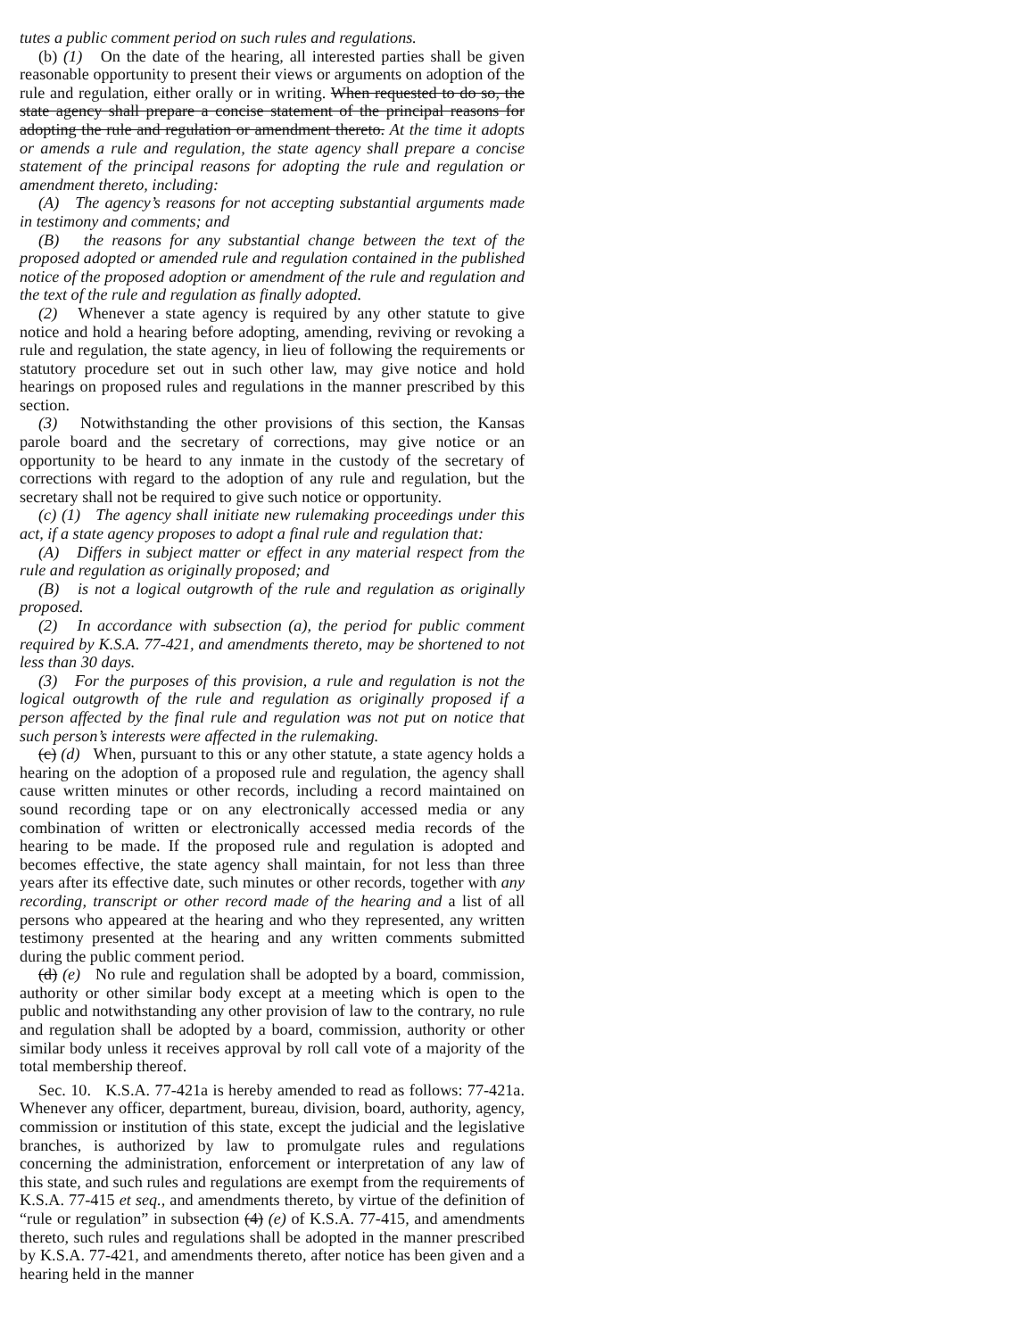tutes a public comment period on such rules and regulations.
(b) (1) On the date of the hearing, all interested parties shall be given reasonable opportunity to present their views or arguments on adoption of the rule and regulation, either orally or in writing. When requested to do so, the state agency shall prepare a concise statement of the principal reasons for adopting the rule and regulation or amendment thereto. At the time it adopts or amends a rule and regulation, the state agency shall prepare a concise statement of the principal reasons for adopting the rule and regulation or amendment thereto, including:
(A) The agency’s reasons for not accepting substantial arguments made in testimony and comments; and
(B) the reasons for any substantial change between the text of the proposed adopted or amended rule and regulation contained in the published notice of the proposed adoption or amendment of the rule and regulation and the text of the rule and regulation as finally adopted.
(2) Whenever a state agency is required by any other statute to give notice and hold a hearing before adopting, amending, reviving or revoking a rule and regulation, the state agency, in lieu of following the requirements or statutory procedure set out in such other law, may give notice and hold hearings on proposed rules and regulations in the manner prescribed by this section.
(3) Notwithstanding the other provisions of this section, the Kansas parole board and the secretary of corrections, may give notice or an opportunity to be heard to any inmate in the custody of the secretary of corrections with regard to the adoption of any rule and regulation, but the secretary shall not be required to give such notice or opportunity.
(c) (1) The agency shall initiate new rulemaking proceedings under this act, if a state agency proposes to adopt a final rule and regulation that:
(A) Differs in subject matter or effect in any material respect from the rule and regulation as originally proposed; and
(B) is not a logical outgrowth of the rule and regulation as originally proposed.
(2) In accordance with subsection (a), the period for public comment required by K.S.A. 77-421, and amendments thereto, may be shortened to not less than 30 days.
(3) For the purposes of this provision, a rule and regulation is not the logical outgrowth of the rule and regulation as originally proposed if a person affected by the final rule and regulation was not put on notice that such person’s interests were affected in the rulemaking.
(c) (d) When, pursuant to this or any other statute, a state agency holds a hearing on the adoption of a proposed rule and regulation, the agency shall cause written minutes or other records, including a record maintained on sound recording tape or on any electronically accessed media or any combination of written or electronically accessed media records of the hearing to be made. If the proposed rule and regulation is adopted and becomes effective, the state agency shall maintain, for not less than three years after its effective date, such minutes or other records, together with any recording, transcript or other record made of the hearing and a list of all persons who appeared at the hearing and who they represented, any written testimony presented at the hearing and any written comments submitted during the public comment period.
(d) (e) No rule and regulation shall be adopted by a board, commission, authority or other similar body except at a meeting which is open to the public and notwithstanding any other provision of law to the contrary, no rule and regulation shall be adopted by a board, commission, authority or other similar body unless it receives approval by roll call vote of a majority of the total membership thereof.
Sec. 10. K.S.A. 77-421a is hereby amended to read as follows: 77-421a. Whenever any officer, department, bureau, division, board, authority, agency, commission or institution of this state, except the judicial and the legislative branches, is authorized by law to promulgate rules and regulations concerning the administration, enforcement or interpretation of any law of this state, and such rules and regulations are exempt from the requirements of K.S.A. 77-415 et seq., and amendments thereto, by virtue of the definition of “rule or regulation” in subsection (4) (e) of K.S.A. 77-415, and amendments thereto, such rules and regulations shall be adopted in the manner prescribed by K.S.A. 77-421, and amendments thereto, after notice has been given and a hearing held in the manner